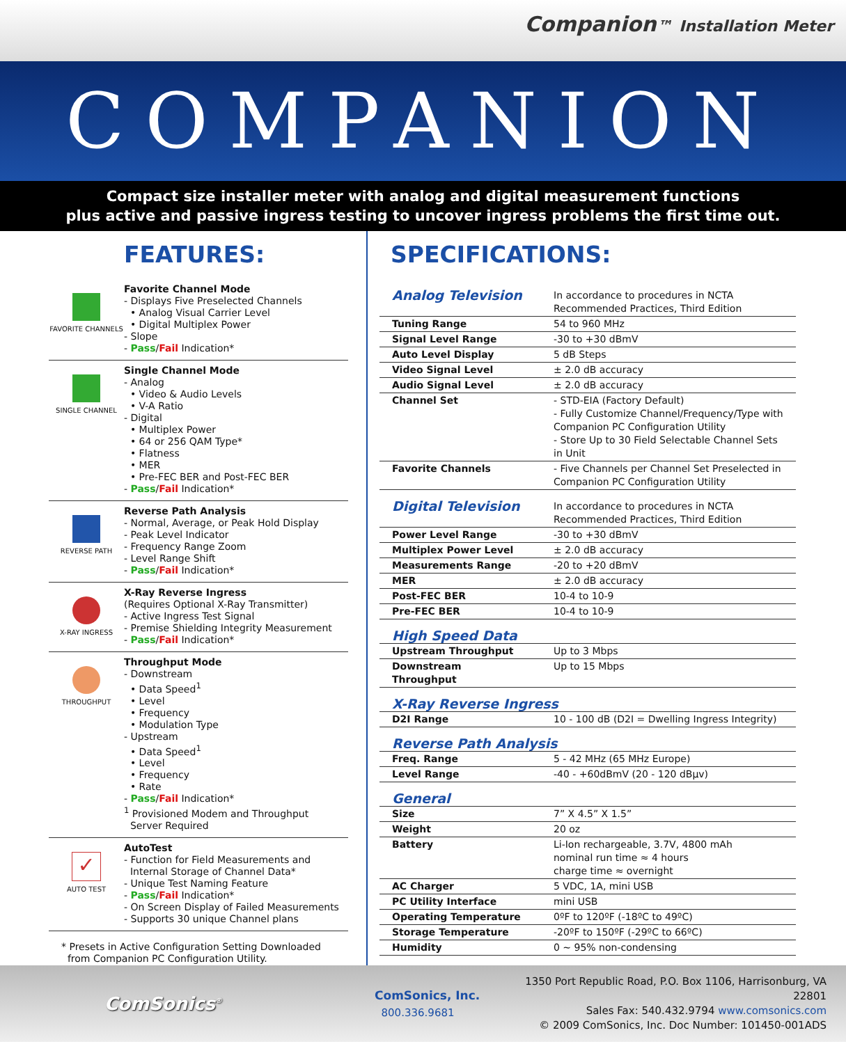Companion™ Installation Meter
COMPANION
Compact size installer meter with analog and digital measurement functions
plus active and passive ingress testing to uncover ingress problems the first time out.
FEATURES:
FAVORITE CHANNELS
Favorite Channel Mode
- Displays Five Preselected Channels
• Analog Visual Carrier Level
• Digital Multiplex Power
- Slope
- Pass/Fail Indication*
SINGLE CHANNEL
Single Channel Mode
- Analog
• Video & Audio Levels
• V-A Ratio
- Digital
• Multiplex Power
• 64 or 256 QAM Type*
• Flatness
• MER
• Pre-FEC BER and Post-FEC BER
- Pass/Fail Indication*
REVERSE PATH
Reverse Path Analysis
- Normal, Average, or Peak Hold Display
- Peak Level Indicator
- Frequency Range Zoom
- Level Range Shift
- Pass/Fail Indication*
X-RAY INGRESS
X-Ray Reverse Ingress
(Requires Optional X-Ray Transmitter)
- Active Ingress Test Signal
- Premise Shielding Integrity Measurement
- Pass/Fail Indication*
THROUGHPUT
Throughput Mode
- Downstream
• Data Speed<sup>1</sup>
• Level
• Frequency
• Modulation Type
- Upstream
• Data Speed<sup>1</sup>
• Level
• Frequency
• Rate
- Pass/Fail Indication*
<sup>1</sup> Provisioned Modem and Throughput
Server Required
✓
AUTO TEST
AutoTest
- Function for Field Measurements and
Internal Storage of Channel Data*
- Unique Test Naming Feature
- Pass/Fail Indication*
- On Screen Display of Failed Measurements
- Supports 30 unique Channel plans
* Presets in Active Configuration Setting Downloaded
from Companion PC Configuration Utility.
SPECIFICATIONS:
| Analog Television | In accordance to procedures in NCTA Recommended Practices, Third Edition |
| Tuning Range | 54 to 960 MHz |
| Signal Level Range | -30 to +30 dBmV |
| Auto Level Display | 5 dB Steps |
| Video Signal Level | ± 2.0 dB accuracy |
| Audio Signal Level | ± 2.0 dB accuracy |
| Channel Set | - STD-EIA (Factory Default) - Fully Customize Channel/Frequency/Type with Companion PC Configuration Utility - Store Up to 30 Field Selectable Channel Sets in Unit |
| Favorite Channels | - Five Channels per Channel Set Preselected in Companion PC Configuration Utility |
| Digital Television | In accordance to procedures in NCTA Recommended Practices, Third Edition |
| Power Level Range | -30 to +30 dBmV |
| Multiplex Power Level | ± 2.0 dB accuracy |
| Measurements Range | -20 to +20 dBmV |
| MER | ± 2.0 dB accuracy |
| Post-FEC BER | 10-4 to 10-9 |
| Pre-FEC BER | 10-4 to 10-9 |
| High Speed Data | |
| Upstream Throughput | Up to 3 Mbps |
| Downstream Throughput | Up to 15 Mbps |
| X-Ray Reverse Ingress | |
| D2I Range | 10 - 100 dB (D2I = Dwelling Ingress Integrity) |
| Reverse Path Analysis | |
| Freq. Range | 5 - 42 MHz (65 MHz Europe) |
| Level Range | -40 - +60dBmV (20 - 120 dBµv) |
| General | |
| Size | 7” X 4.5” X 1.5” |
| Weight | 20 oz |
| Battery | Li-Ion rechargeable, 3.7V, 4800 mAh nominal run time ≈ 4 hours charge time ≈ overnight |
| AC Charger | 5 VDC, 1A, mini USB |
| PC Utility Interface | mini USB |
| Operating Temperature | 0ºF to 120ºF (-18ºC to 49ºC) |
| Storage Temperature | -20ºF to 150ºF (-29ºC to 66ºC) |
| Humidity | 0 ~ 95% non-condensing |
ComSonics<sup>®</sup>
ComSonics, Inc.
800.336.9681
1350 Port Republic Road, P.O. Box 1106, Harrisonburg, VA 22801
Sales Fax: 540.432.9794 www.comsonics.com
© 2009 ComSonics, Inc. Doc Number: 101450-001ADS